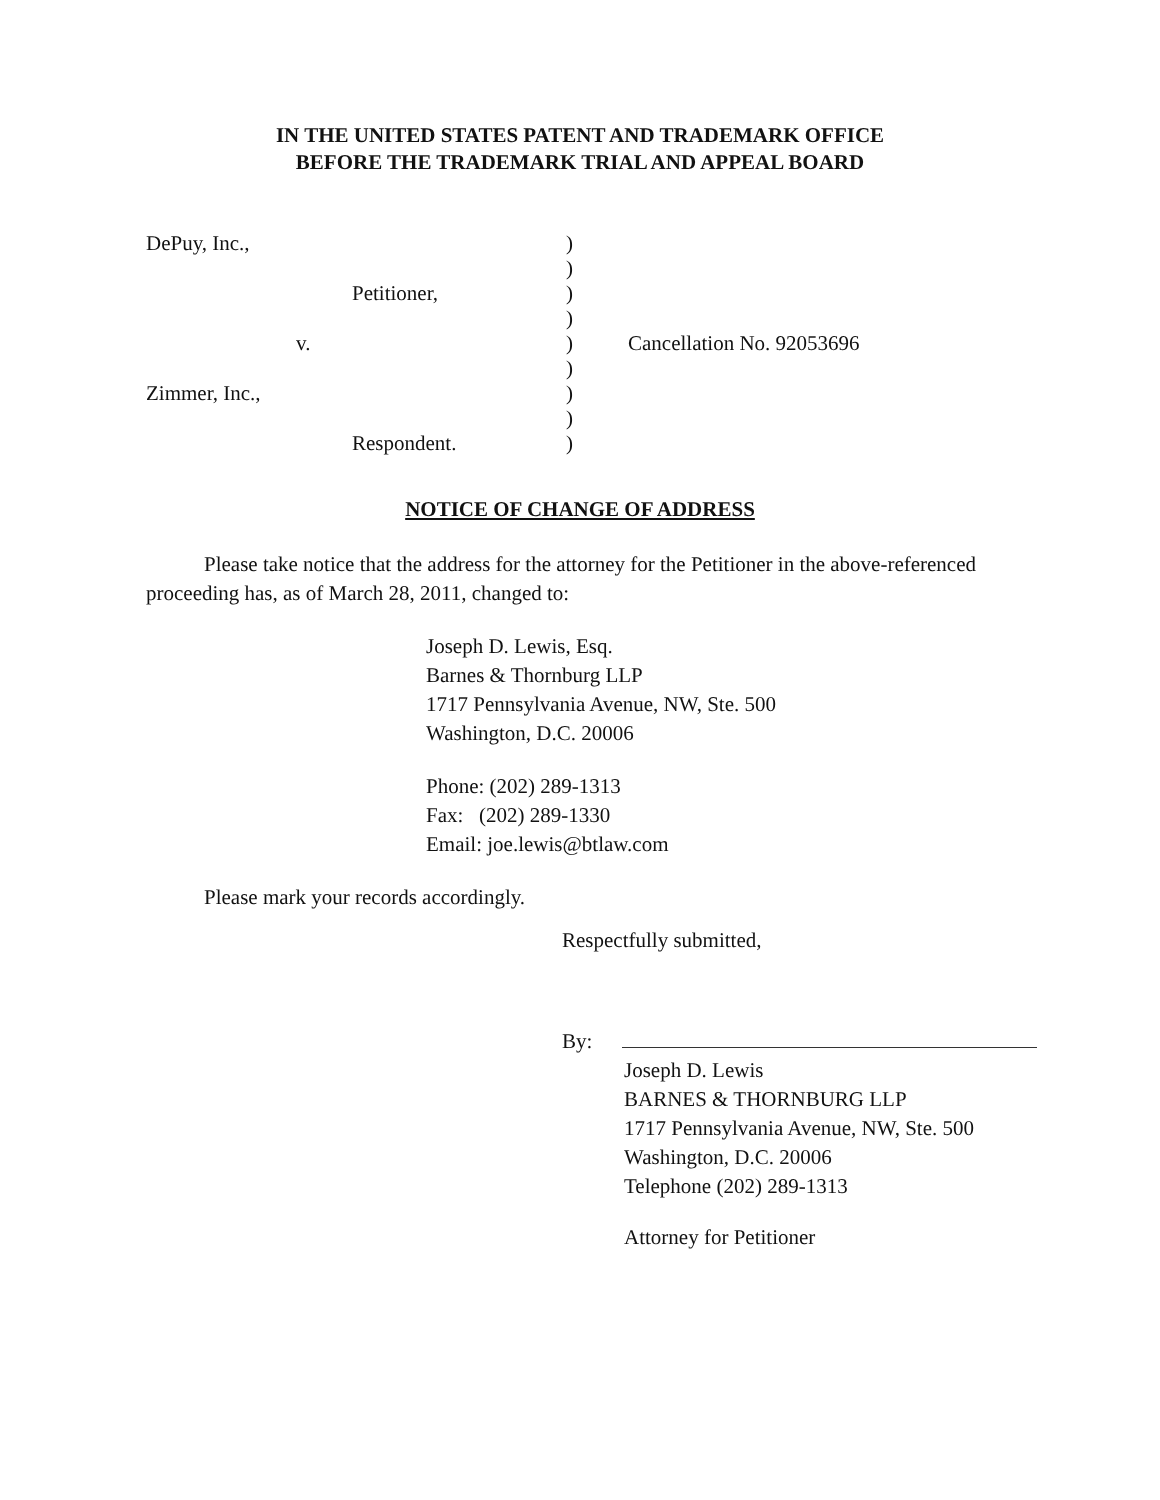IN THE UNITED STATES PATENT AND TRADEMARK OFFICE
BEFORE THE TRADEMARK TRIAL AND APPEAL BOARD
| DePuy, Inc., | ) | |
| | ) | |
| Petitioner, | ) | |
| | ) | |
| v. | ) | Cancellation No. 92053696 |
| | ) | |
| Zimmer, Inc., | ) | |
| | ) | |
| Respondent. | ) | |
NOTICE OF CHANGE OF ADDRESS
Please take notice that the address for the attorney for the Petitioner in the above-referenced proceeding has, as of March 28, 2011, changed to:
Joseph D. Lewis, Esq.
Barnes & Thornburg LLP
1717 Pennsylvania Avenue, NW, Ste. 500
Washington, D.C. 20006
Phone: (202) 289-1313
Fax: (202) 289-1330
Email: joe.lewis@btlaw.com
Please mark your records accordingly.
Respectfully submitted,
By:
Joseph D. Lewis
BARNES & THORNBURG LLP
1717 Pennsylvania Avenue, NW, Ste. 500
Washington, D.C. 20006
Telephone (202) 289-1313
Attorney for Petitioner